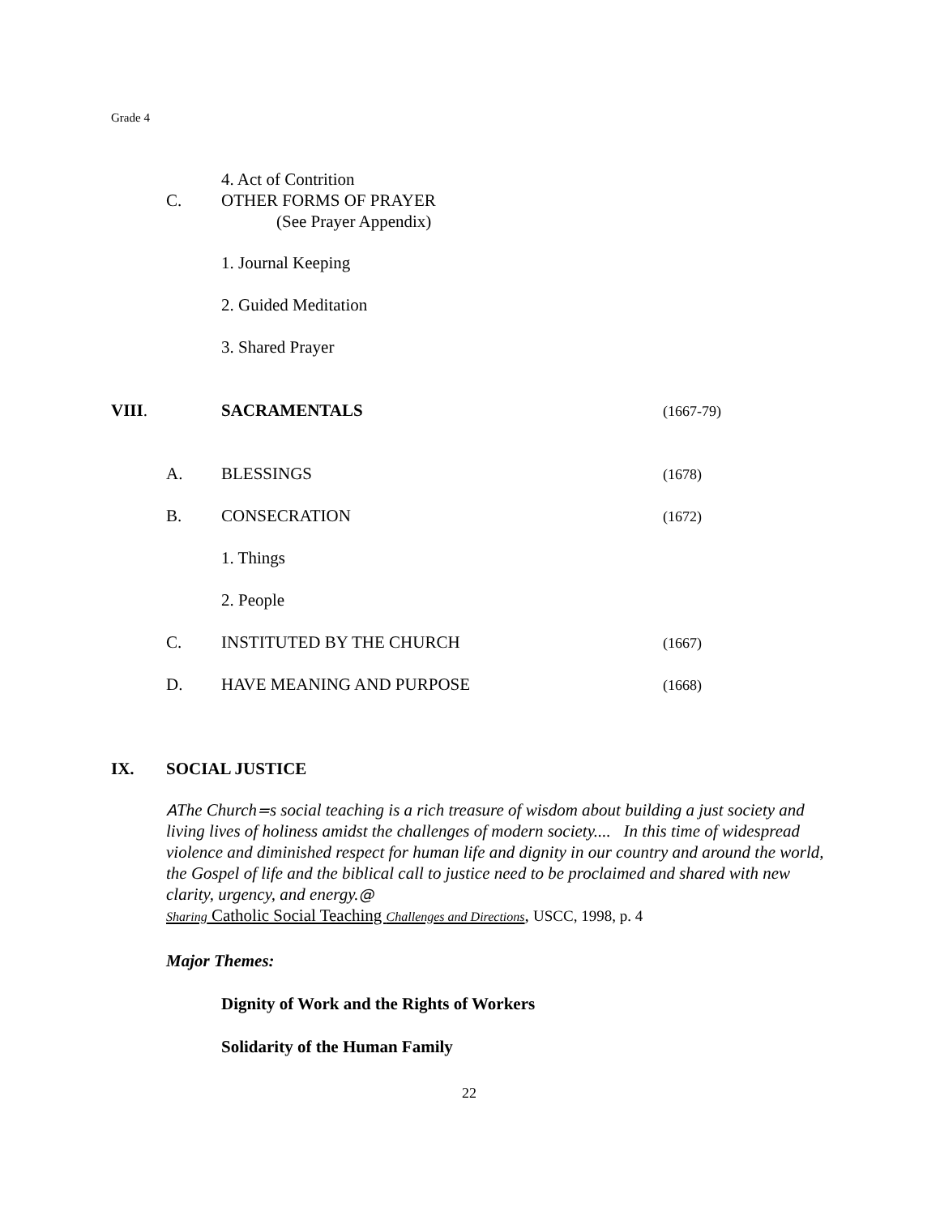Grade 4
4. Act of Contrition
C. OTHER FORMS OF PRAYER
(See Prayer Appendix)
1. Journal Keeping
2. Guided Meditation
3. Shared Prayer
VIII. SACRAMENTALS
(1667-79)
A. BLESSINGS
(1678)
B. CONSECRATION
(1672)
1. Things
2. People
C. INSTITUTED BY THE CHURCH
(1667)
D. HAVE MEANING AND PURPOSE
(1668)
IX. SOCIAL JUSTICE
AThe Church=s social teaching is a rich treasure of wisdom about building a just society and living lives of holiness amidst the challenges of modern society.... In this time of widespread violence and diminished respect for human life and dignity in our country and around the world, the Gospel of life and the biblical call to justice need to be proclaimed and shared with new clarity, urgency, and energy.@
Sharing Catholic Social Teaching Challenges and Directions, USCC, 1998, p. 4
Major Themes:
Dignity of Work and the Rights of Workers
Solidarity of the Human Family
22